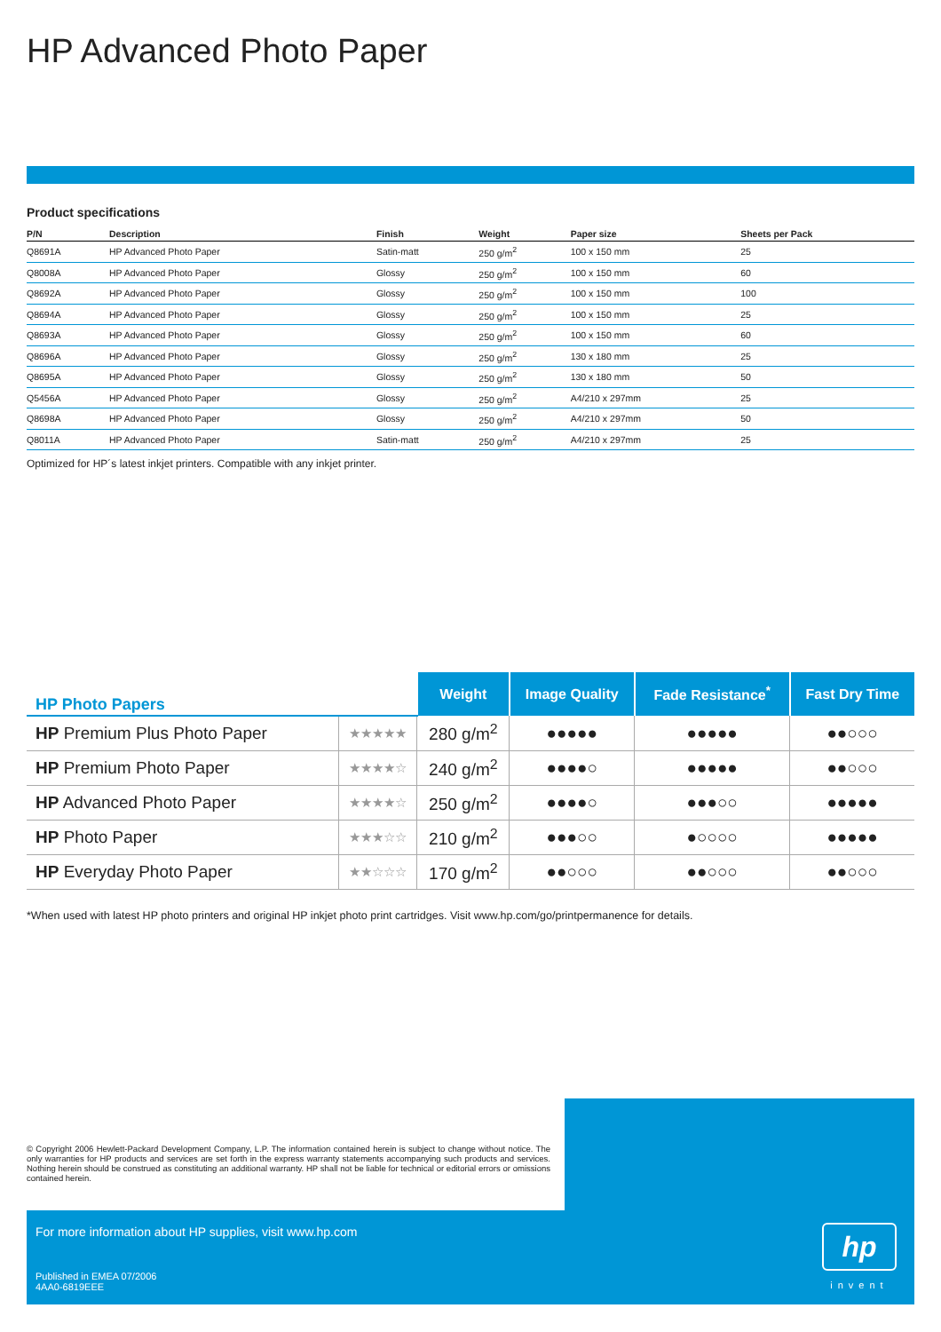HP Advanced Photo Paper
Product specifications
| P/N | Description | Finish | Weight | Paper size | Sheets per Pack |
| --- | --- | --- | --- | --- | --- |
| Q8691A | HP Advanced Photo Paper | Satin-matt | 250 g/m<sup>2</sup> | 100 x 150 mm | 25 |
| Q8008A | HP Advanced Photo Paper | Glossy | 250 g/m<sup>2</sup> | 100 x 150 mm | 60 |
| Q8692A | HP Advanced Photo Paper | Glossy | 250 g/m<sup>2</sup> | 100 x 150 mm | 100 |
| Q8694A | HP Advanced Photo Paper | Glossy | 250 g/m<sup>2</sup> | 100 x 150 mm | 25 |
| Q8693A | HP Advanced Photo Paper | Glossy | 250 g/m<sup>2</sup> | 100 x 150 mm | 60 |
| Q8696A | HP Advanced Photo Paper | Glossy | 250 g/m<sup>2</sup> | 130 x 180 mm | 25 |
| Q8695A | HP Advanced Photo Paper | Glossy | 250 g/m<sup>2</sup> | 130 x 180 mm | 50 |
| Q5456A | HP Advanced Photo Paper | Glossy | 250 g/m<sup>2</sup> | A4/210 x 297mm | 25 |
| Q8698A | HP Advanced Photo Paper | Glossy | 250 g/m<sup>2</sup> | A4/210 x 297mm | 50 |
| Q8011A | HP Advanced Photo Paper | Satin-matt | 250 g/m<sup>2</sup> | A4/210 x 297mm | 25 |
Optimized for HP´s latest inkjet printers. Compatible with any inkjet printer.
| HP Photo Papers | | Weight | Image Quality | Fade Resistance<sup>*</sup> | Fast Dry Time |
| --- | --- | --- | --- | --- | --- |
| HP Premium Plus Photo Paper | ★★★★★ | 280 g/m<sup>2</sup> | ●●●●● | ●●●●● | ●●○○○ |
| HP Premium Photo Paper | ★★★★☆ | 240 g/m<sup>2</sup> | ●●●●○ | ●●●●● | ●●○○○ |
| HP Advanced Photo Paper | ★★★★☆ | 250 g/m<sup>2</sup> | ●●●●○ | ●●●○○ | ●●●●● |
| HP Photo Paper | ★★★☆☆ | 210 g/m<sup>2</sup> | ●●●○○ | ●○○○○ | ●●●●● |
| HP Everyday Photo Paper | ★★☆☆☆ | 170 g/m<sup>2</sup> | ●●○○○ | ●●○○○ | ●●○○○ |
*When used with latest HP photo printers and original HP inkjet photo print cartridges. Visit www.hp.com/go/printpermanence for details.
© Copyright 2006 Hewlett-Packard Development Company, L.P. The information contained herein is subject to change without notice. The only warranties for HP products and services are set forth in the express warranty statements accompanying such products and services. Nothing herein should be construed as constituting an additional warranty. HP shall not be liable for technical or editorial errors or omissions contained herein.
hp
invent
For more information about HP supplies, visit www.hp.com
Published in EMEA 07/2006
4AA0-6819EEE